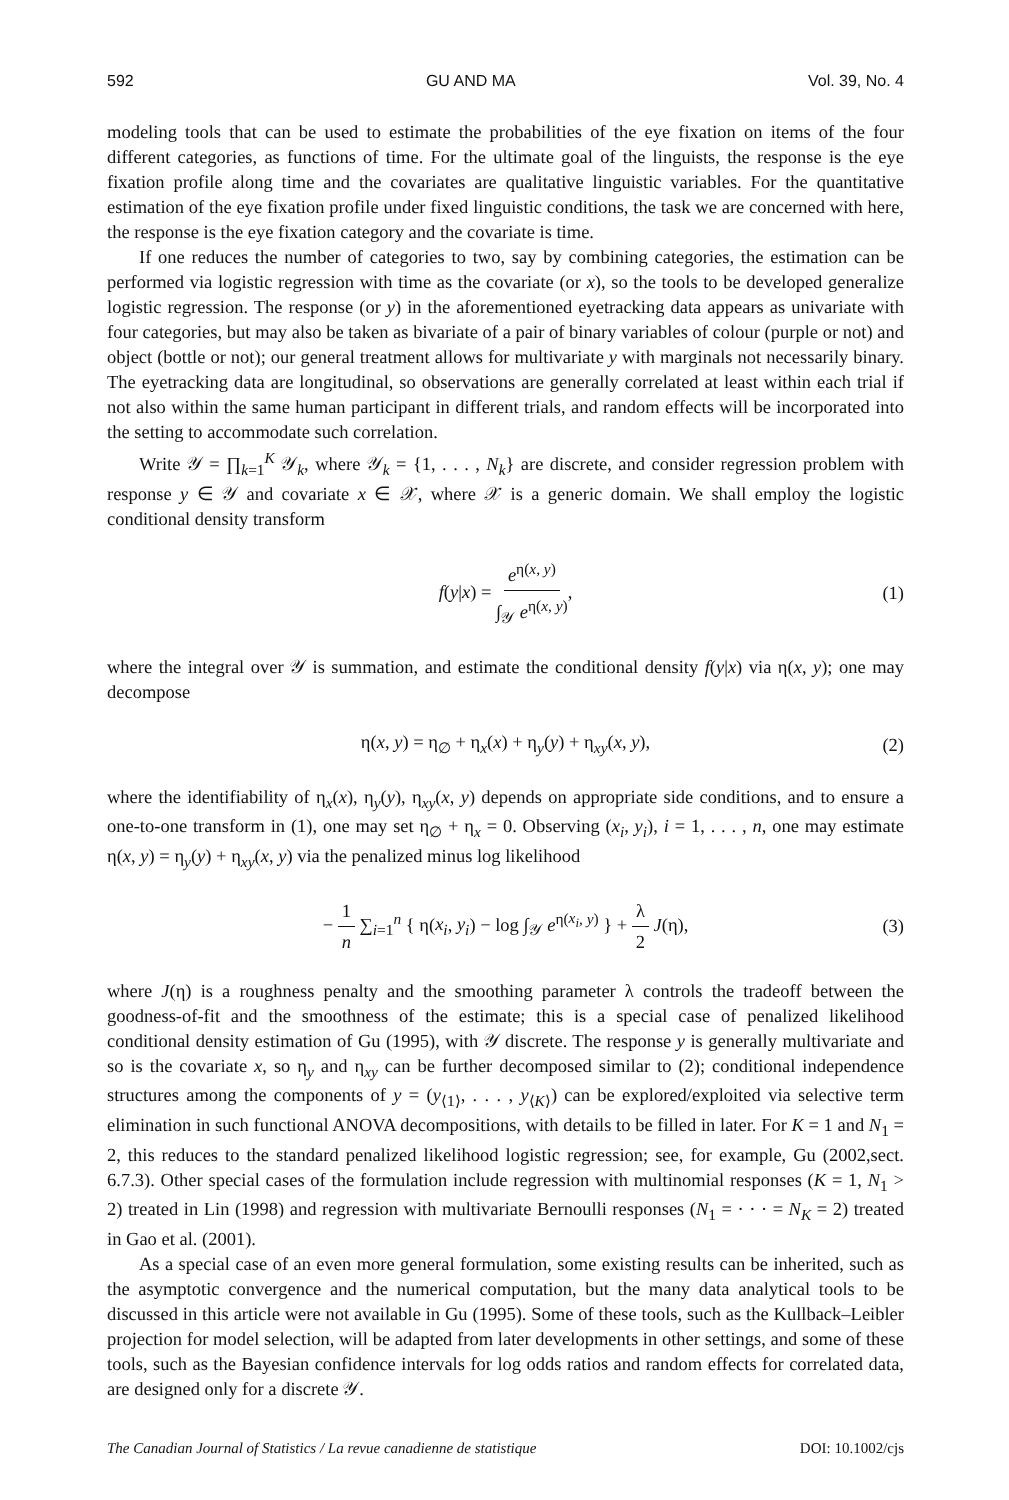592 GU AND MA Vol. 39, No. 4
modeling tools that can be used to estimate the probabilities of the eye fixation on items of the four different categories, as functions of time. For the ultimate goal of the linguists, the response is the eye fixation profile along time and the covariates are qualitative linguistic variables. For the quantitative estimation of the eye fixation profile under fixed linguistic conditions, the task we are concerned with here, the response is the eye fixation category and the covariate is time.
If one reduces the number of categories to two, say by combining categories, the estimation can be performed via logistic regression with time as the covariate (or x), so the tools to be developed generalize logistic regression. The response (or y) in the aforementioned eyetracking data appears as univariate with four categories, but may also be taken as bivariate of a pair of binary variables of colour (purple or not) and object (bottle or not); our general treatment allows for multivariate y with marginals not necessarily binary. The eyetracking data are longitudinal, so observations are generally correlated at least within each trial if not also within the same human participant in different trials, and random effects will be incorporated into the setting to accommodate such correlation.
Write 𝒴 = ∏<sub>k=1</sub><sup>K</sup> 𝒴<sub>k</sub>, where 𝒴<sub>k</sub> = {1, . . . , N<sub>k</sub>} are discrete, and consider regression problem with response y ∈ 𝒴 and covariate x ∈ 𝒳, where 𝒳 is a generic domain. We shall employ the logistic conditional density transform
f(y|x) = e<sup>η(x, y)</sup> ∫<sub>𝒴</sub> e<sup>η(x, y)</sup>, (1)
where the integral over 𝒴 is summation, and estimate the conditional density f(y|x) via η(x, y); one may decompose
η(x, y) = η<sub>∅</sub> + η<sub>x</sub>(x) + η<sub>y</sub>(y) + η<sub>xy</sub>(x, y), (2)
where the identifiability of η<sub>x</sub>(x), η<sub>y</sub>(y), η<sub>xy</sub>(x, y) depends on appropriate side conditions, and to ensure a one-to-one transform in (1), one may set η<sub>∅</sub> + η<sub>x</sub> = 0. Observing (x<sub>i</sub>, y<sub>i</sub>), i = 1, . . . , n, one may estimate η(x, y) = η<sub>y</sub>(y) + η<sub>xy</sub>(x, y) via the penalized minus log likelihood
− 1 n ∑<sub>i=1</sub><sup>n</sup> { η(x<sub>i</sub>, y<sub>i</sub>) − log ∫<sub>𝒴</sub> e<sup>η(x<sub>i</sub>, y)</sup> } + λ 2 J(η), (3)
where J(η) is a roughness penalty and the smoothing parameter λ controls the tradeoff between the goodness-of-fit and the smoothness of the estimate; this is a special case of penalized likelihood conditional density estimation of Gu (1995), with 𝒴 discrete. The response y is generally multivariate and so is the covariate x, so η<sub>y</sub> and η<sub>xy</sub> can be further decomposed similar to (2); conditional independence structures among the components of y = (y<sub>⟨1⟩</sub>, . . . , y<sub>⟨K⟩</sub>) can be explored/exploited via selective term elimination in such functional ANOVA decompositions, with details to be filled in later. For K = 1 and N<sub>1</sub> = 2, this reduces to the standard penalized likelihood logistic regression; see, for example, Gu (2002,sect. 6.7.3). Other special cases of the formulation include regression with multinomial responses (K = 1, N<sub>1</sub> > 2) treated in Lin (1998) and regression with multivariate Bernoulli responses (N<sub>1</sub> = · · · = N<sub>K</sub> = 2) treated in Gao et al. (2001).
As a special case of an even more general formulation, some existing results can be inherited, such as the asymptotic convergence and the numerical computation, but the many data analytical tools to be discussed in this article were not available in Gu (1995). Some of these tools, such as the Kullback–Leibler projection for model selection, will be adapted from later developments in other settings, and some of these tools, such as the Bayesian confidence intervals for log odds ratios and random effects for correlated data, are designed only for a discrete 𝒴.
The Canadian Journal of Statistics / La revue canadienne de statistique DOI: 10.1002/cjs